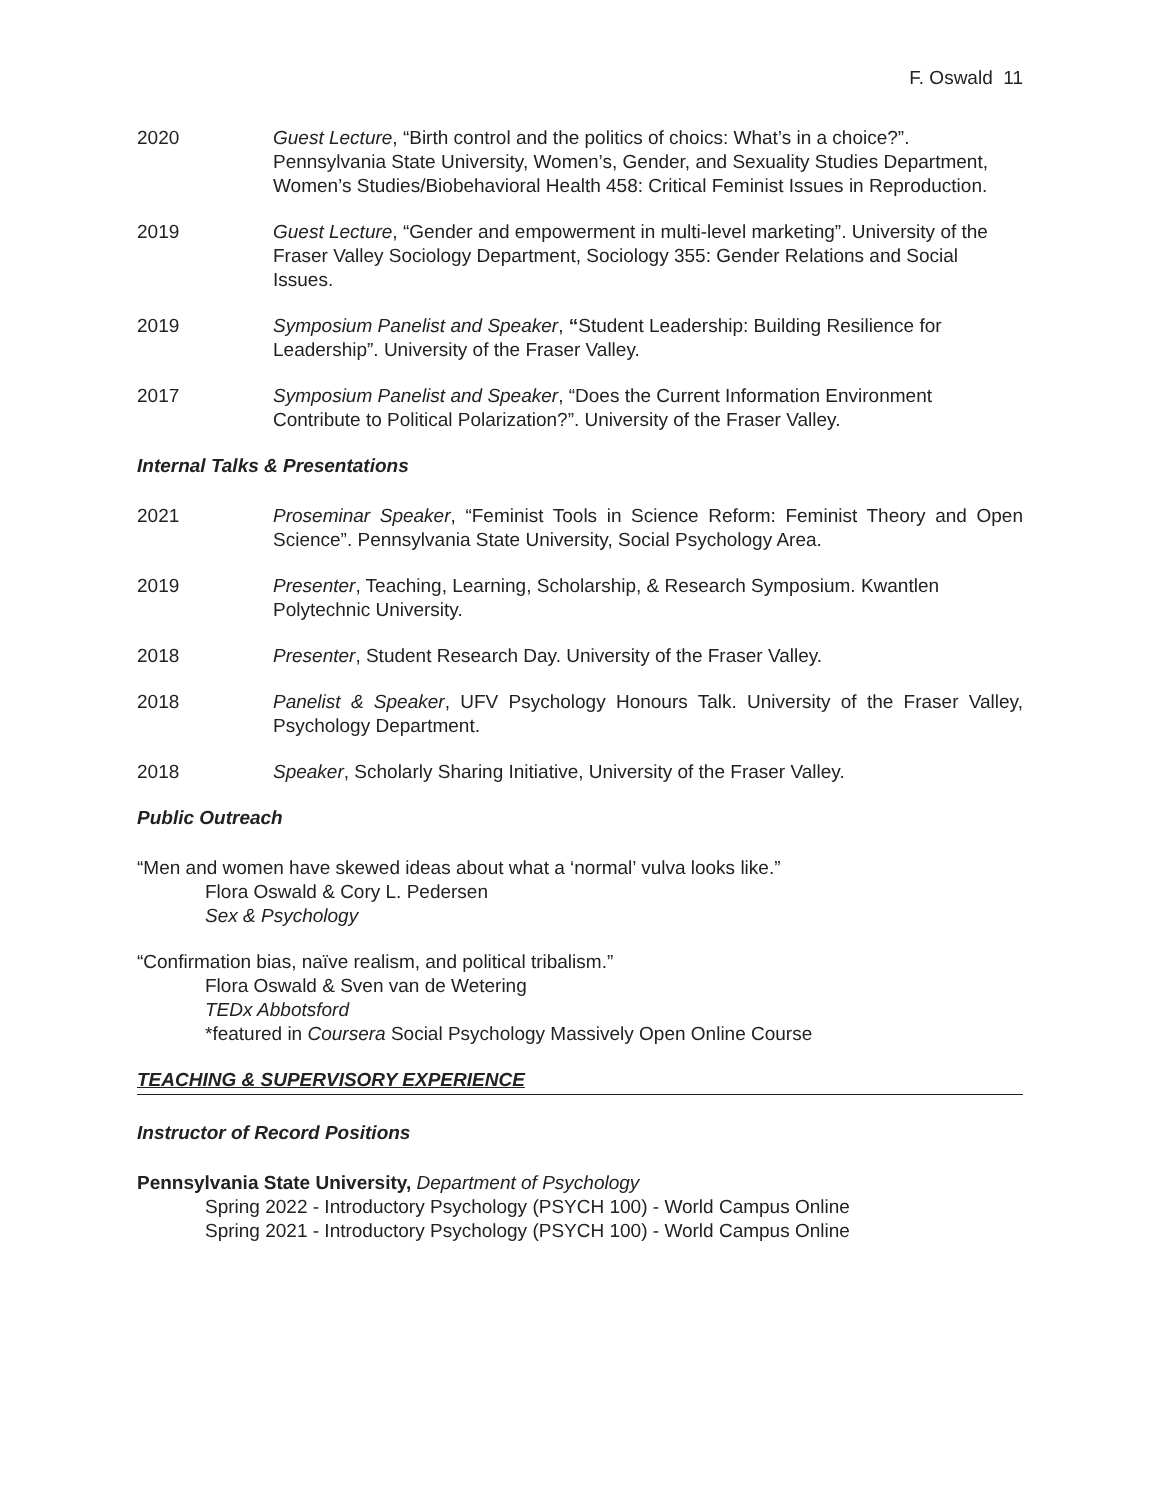F. Oswald 11
2020 Guest Lecture, “Birth control and the politics of choics: What’s in a choice?”. Pennsylvania State University, Women’s, Gender, and Sexuality Studies Department, Women’s Studies/Biobehavioral Health 458: Critical Feminist Issues in Reproduction.
2019 Guest Lecture, “Gender and empowerment in multi-level marketing”. University of the Fraser Valley Sociology Department, Sociology 355: Gender Relations and Social Issues.
2019 Symposium Panelist and Speaker, “Student Leadership: Building Resilience for Leadership”. University of the Fraser Valley.
2017 Symposium Panelist and Speaker, “Does the Current Information Environment Contribute to Political Polarization?”. University of the Fraser Valley.
Internal Talks & Presentations
2021 Proseminar Speaker, “Feminist Tools in Science Reform: Feminist Theory and Open Science”. Pennsylvania State University, Social Psychology Area.
2019 Presenter, Teaching, Learning, Scholarship, & Research Symposium. Kwantlen Polytechnic University.
2018 Presenter, Student Research Day. University of the Fraser Valley.
2018 Panelist & Speaker, UFV Psychology Honours Talk. University of the Fraser Valley, Psychology Department.
2018 Speaker, Scholarly Sharing Initiative, University of the Fraser Valley.
Public Outreach
“Men and women have skewed ideas about what a ‘normal’ vulva looks like.”
Flora Oswald & Cory L. Pedersen
Sex & Psychology
“Confirmation bias, naïve realism, and political tribalism.”
Flora Oswald & Sven van de Wetering
TEDx Abbotsford
*featured in Coursera Social Psychology Massively Open Online Course
TEACHING & SUPERVISORY EXPERIENCE
Instructor of Record Positions
Pennsylvania State University, Department of Psychology
Spring 2022 - Introductory Psychology (PSYCH 100) - World Campus Online
Spring 2021 - Introductory Psychology (PSYCH 100) - World Campus Online